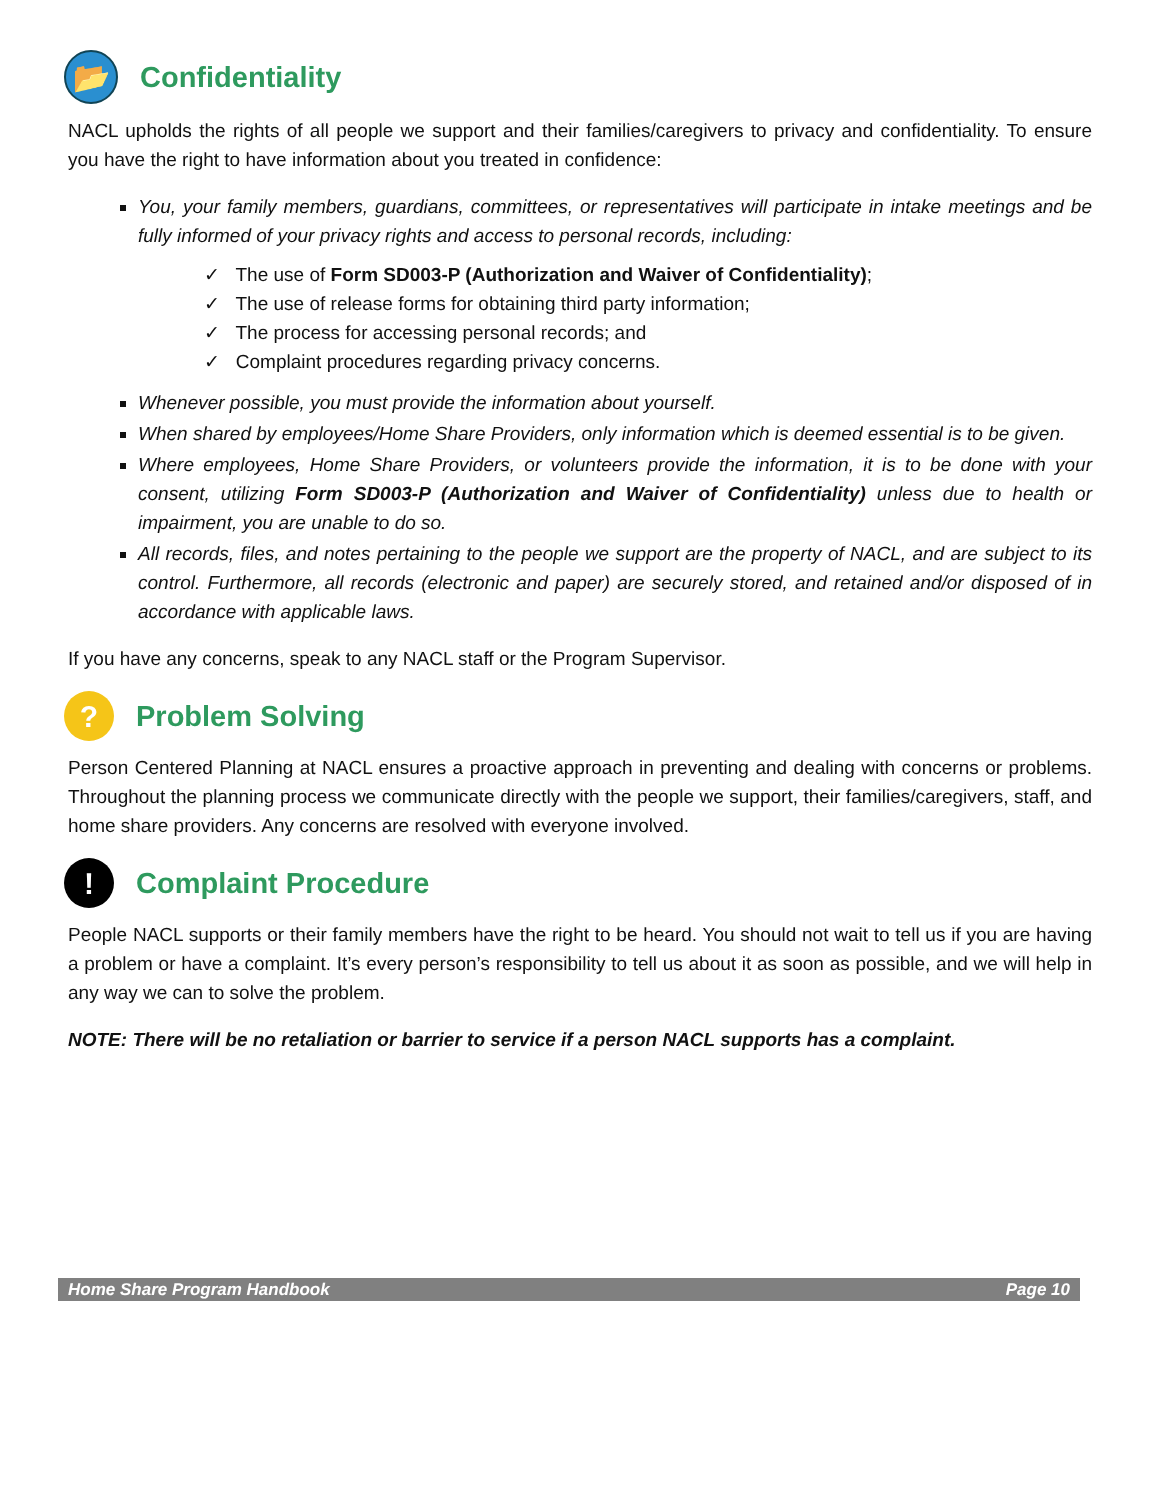📂 Confidentiality
NACL upholds the rights of all people we support and their families/caregivers to privacy and confidentiality. To ensure you have the right to have information about you treated in confidence:
You, your family members, guardians, committees, or representatives will participate in intake meetings and be fully informed of your privacy rights and access to personal records, including:
✓ The use of Form SD003-P (Authorization and Waiver of Confidentiality);
✓ The use of release forms for obtaining third party information;
✓ The process for accessing personal records; and
✓ Complaint procedures regarding privacy concerns.
Whenever possible, you must provide the information about yourself.
When shared by employees/Home Share Providers, only information which is deemed essential is to be given.
Where employees, Home Share Providers, or volunteers provide the information, it is to be done with your consent, utilizing Form SD003-P (Authorization and Waiver of Confidentiality) unless due to health or impairment, you are unable to do so.
All records, files, and notes pertaining to the people we support are the property of NACL, and are subject to its control. Furthermore, all records (electronic and paper) are securely stored, and retained and/or disposed of in accordance with applicable laws.
If you have any concerns, speak to any NACL staff or the Program Supervisor.
? Problem Solving
Person Centered Planning at NACL ensures a proactive approach in preventing and dealing with concerns or problems. Throughout the planning process we communicate directly with the people we support, their families/caregivers, staff, and home share providers. Any concerns are resolved with everyone involved.
! Complaint Procedure
People NACL supports or their family members have the right to be heard. You should not wait to tell us if you are having a problem or have a complaint. It’s every person’s responsibility to tell us about it as soon as possible, and we will help in any way we can to solve the problem.
NOTE: There will be no retaliation or barrier to service if a person NACL supports has a complaint.
Home Share Program Handbook Page 10